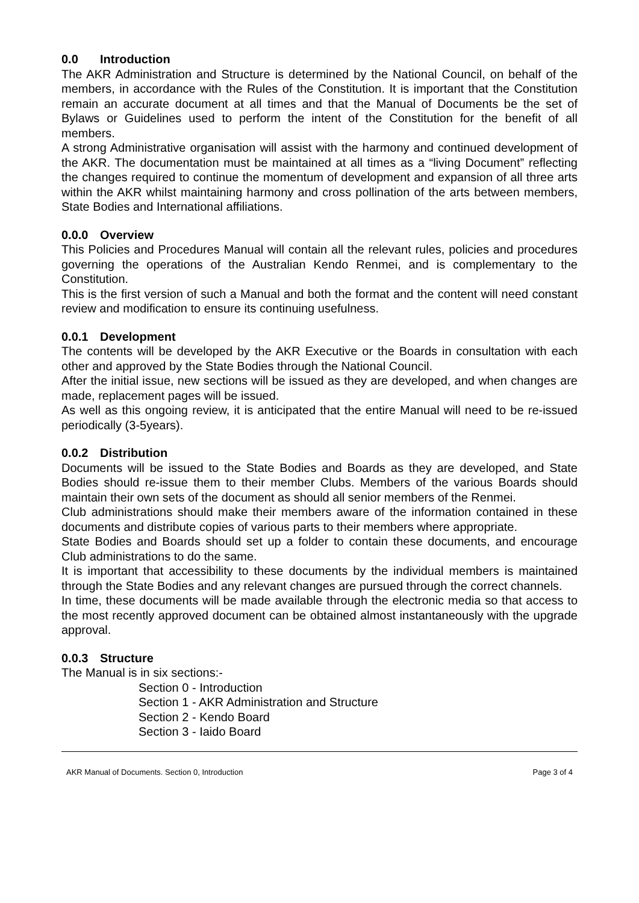0.0 Introduction
The AKR Administration and Structure is determined by the National Council, on behalf of the members, in accordance with the Rules of the Constitution. It is important that the Constitution remain an accurate document at all times and that the Manual of Documents be the set of Bylaws or Guidelines used to perform the intent of the Constitution for the benefit of all members.
A strong Administrative organisation will assist with the harmony and continued development of the AKR. The documentation must be maintained at all times as a “living Document” reflecting the changes required to continue the momentum of development and expansion of all three arts within the AKR whilst maintaining harmony and cross pollination of the arts between members, State Bodies and International affiliations.
0.0.0 Overview
This Policies and Procedures Manual will contain all the relevant rules, policies and procedures governing the operations of the Australian Kendo Renmei, and is complementary to the Constitution.
This is the first version of such a Manual and both the format and the content will need constant review and modification to ensure its continuing usefulness.
0.0.1 Development
The contents will be developed by the AKR Executive or the Boards in consultation with each other and approved by the State Bodies through the National Council.
After the initial issue, new sections will be issued as they are developed, and when changes are made, replacement pages will be issued.
As well as this ongoing review, it is anticipated that the entire Manual will need to be re-issued periodically (3-5years).
0.0.2 Distribution
Documents will be issued to the State Bodies and Boards as they are developed, and State Bodies should re-issue them to their member Clubs. Members of the various Boards should maintain their own sets of the document as should all senior members of the Renmei.
Club administrations should make their members aware of the information contained in these documents and distribute copies of various parts to their members where appropriate.
State Bodies and Boards should set up a folder to contain these documents, and encourage Club administrations to do the same.
It is important that accessibility to these documents by the individual members is maintained through the State Bodies and any relevant changes are pursued through the correct channels.
In time, these documents will be made available through the electronic media so that access to the most recently approved document can be obtained almost instantaneously with the upgrade approval.
0.0.3 Structure
The Manual is in six sections:-
Section 0 - Introduction
Section 1 - AKR Administration and Structure
Section 2 - Kendo Board
Section 3 - Iaido Board
AKR Manual of Documents. Section 0, Introduction Page 3 of 4